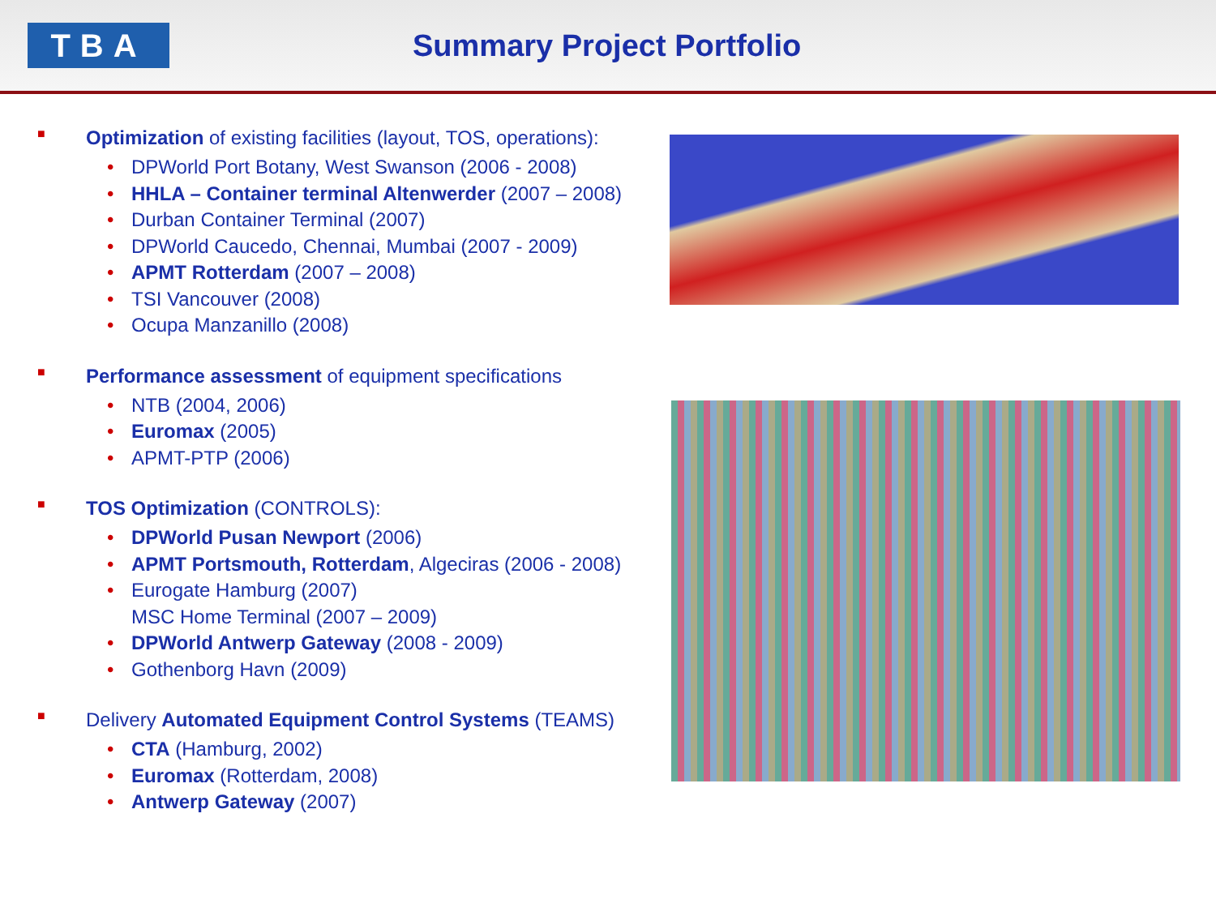TBA
Summary Project Portfolio
■ Optimization of existing facilities (layout, TOS, operations):
• DPWorld Port Botany, West Swanson (2006 - 2008)
• HHLA – Container terminal Altenwerder (2007 – 2008)
• Durban Container Terminal (2007)
• DPWorld Caucedo, Chennai, Mumbai (2007 - 2009)
• APMT Rotterdam (2007 – 2008)
• TSI Vancouver (2008)
• Ocupa Manzanillo (2008)
■ Performance assessment of equipment specifications
• NTB (2004, 2006)
• Euromax (2005)
• APMT-PTP (2006)
■ TOS Optimization (CONTROLS):
• DPWorld Pusan Newport (2006)
• APMT Portsmouth, Rotterdam, Algeciras (2006 - 2008)
• Eurogate Hamburg (2007)
MSC Home Terminal (2007 – 2009)
• DPWorld Antwerp Gateway (2008 - 2009)
• Gothenborg Havn (2009)
■ Delivery Automated Equipment Control Systems (TEAMS)
• CTA (Hamburg, 2002)
• Euromax (Rotterdam, 2008)
• Antwerp Gateway (2007)